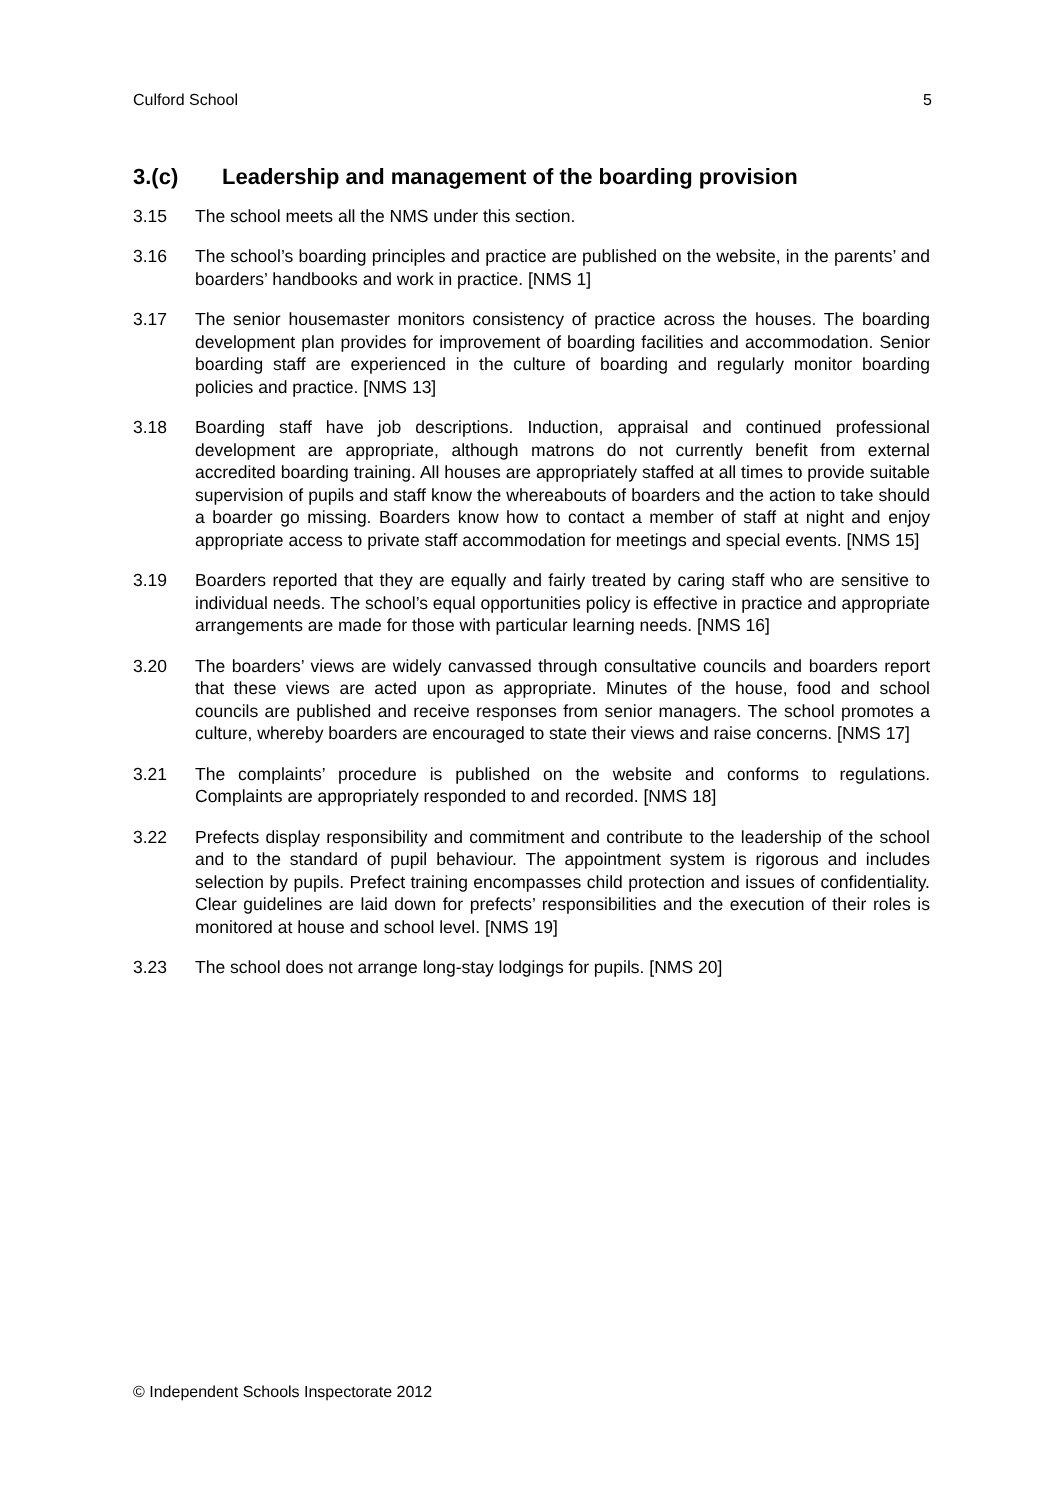Culford School 5
3.(c) Leadership and management of the boarding provision
3.15 The school meets all the NMS under this section.
3.16 The school’s boarding principles and practice are published on the website, in the parents’ and boarders’ handbooks and work in practice. [NMS 1]
3.17 The senior housemaster monitors consistency of practice across the houses. The boarding development plan provides for improvement of boarding facilities and accommodation. Senior boarding staff are experienced in the culture of boarding and regularly monitor boarding policies and practice. [NMS 13]
3.18 Boarding staff have job descriptions. Induction, appraisal and continued professional development are appropriate, although matrons do not currently benefit from external accredited boarding training. All houses are appropriately staffed at all times to provide suitable supervision of pupils and staff know the whereabouts of boarders and the action to take should a boarder go missing. Boarders know how to contact a member of staff at night and enjoy appropriate access to private staff accommodation for meetings and special events. [NMS 15]
3.19 Boarders reported that they are equally and fairly treated by caring staff who are sensitive to individual needs. The school’s equal opportunities policy is effective in practice and appropriate arrangements are made for those with particular learning needs. [NMS 16]
3.20 The boarders’ views are widely canvassed through consultative councils and boarders report that these views are acted upon as appropriate. Minutes of the house, food and school councils are published and receive responses from senior managers. The school promotes a culture, whereby boarders are encouraged to state their views and raise concerns. [NMS 17]
3.21 The complaints’ procedure is published on the website and conforms to regulations. Complaints are appropriately responded to and recorded. [NMS 18]
3.22 Prefects display responsibility and commitment and contribute to the leadership of the school and to the standard of pupil behaviour. The appointment system is rigorous and includes selection by pupils. Prefect training encompasses child protection and issues of confidentiality. Clear guidelines are laid down for prefects’ responsibilities and the execution of their roles is monitored at house and school level. [NMS 19]
3.23 The school does not arrange long-stay lodgings for pupils. [NMS 20]
© Independent Schools Inspectorate 2012